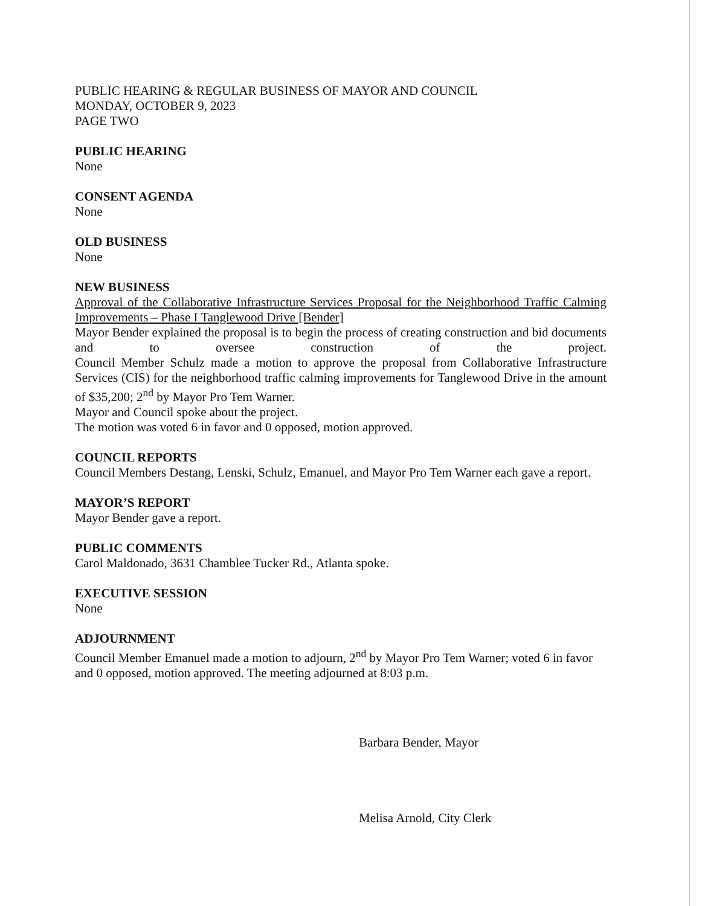PUBLIC HEARING & REGULAR BUSINESS OF MAYOR AND COUNCIL
MONDAY, OCTOBER 9, 2023
PAGE TWO
PUBLIC HEARING
None
CONSENT AGENDA
None
OLD BUSINESS
None
NEW BUSINESS
Approval of the Collaborative Infrastructure Services Proposal for the Neighborhood Traffic Calming Improvements – Phase I Tanglewood Drive [Bender]
Mayor Bender explained the proposal is to begin the process of creating construction and bid documents and to oversee construction of the project.
Council Member Schulz made a motion to approve the proposal from Collaborative Infrastructure Services (CIS) for the neighborhood traffic calming improvements for Tanglewood Drive in the amount of $35,200; 2<sup>nd</sup> by Mayor Pro Tem Warner.
Mayor and Council spoke about the project.
The motion was voted 6 in favor and 0 opposed, motion approved.
COUNCIL REPORTS
Council Members Destang, Lenski, Schulz, Emanuel, and Mayor Pro Tem Warner each gave a report.
MAYOR’S REPORT
Mayor Bender gave a report.
PUBLIC COMMENTS
Carol Maldonado, 3631 Chamblee Tucker Rd., Atlanta spoke.
EXECUTIVE SESSION
None
ADJOURNMENT
Council Member Emanuel made a motion to adjourn, 2<sup>nd</sup> by Mayor Pro Tem Warner; voted 6 in favor and 0 opposed, motion approved. The meeting adjourned at 8:03 p.m.
Barbara Bender, Mayor
Melisa Arnold, City Clerk